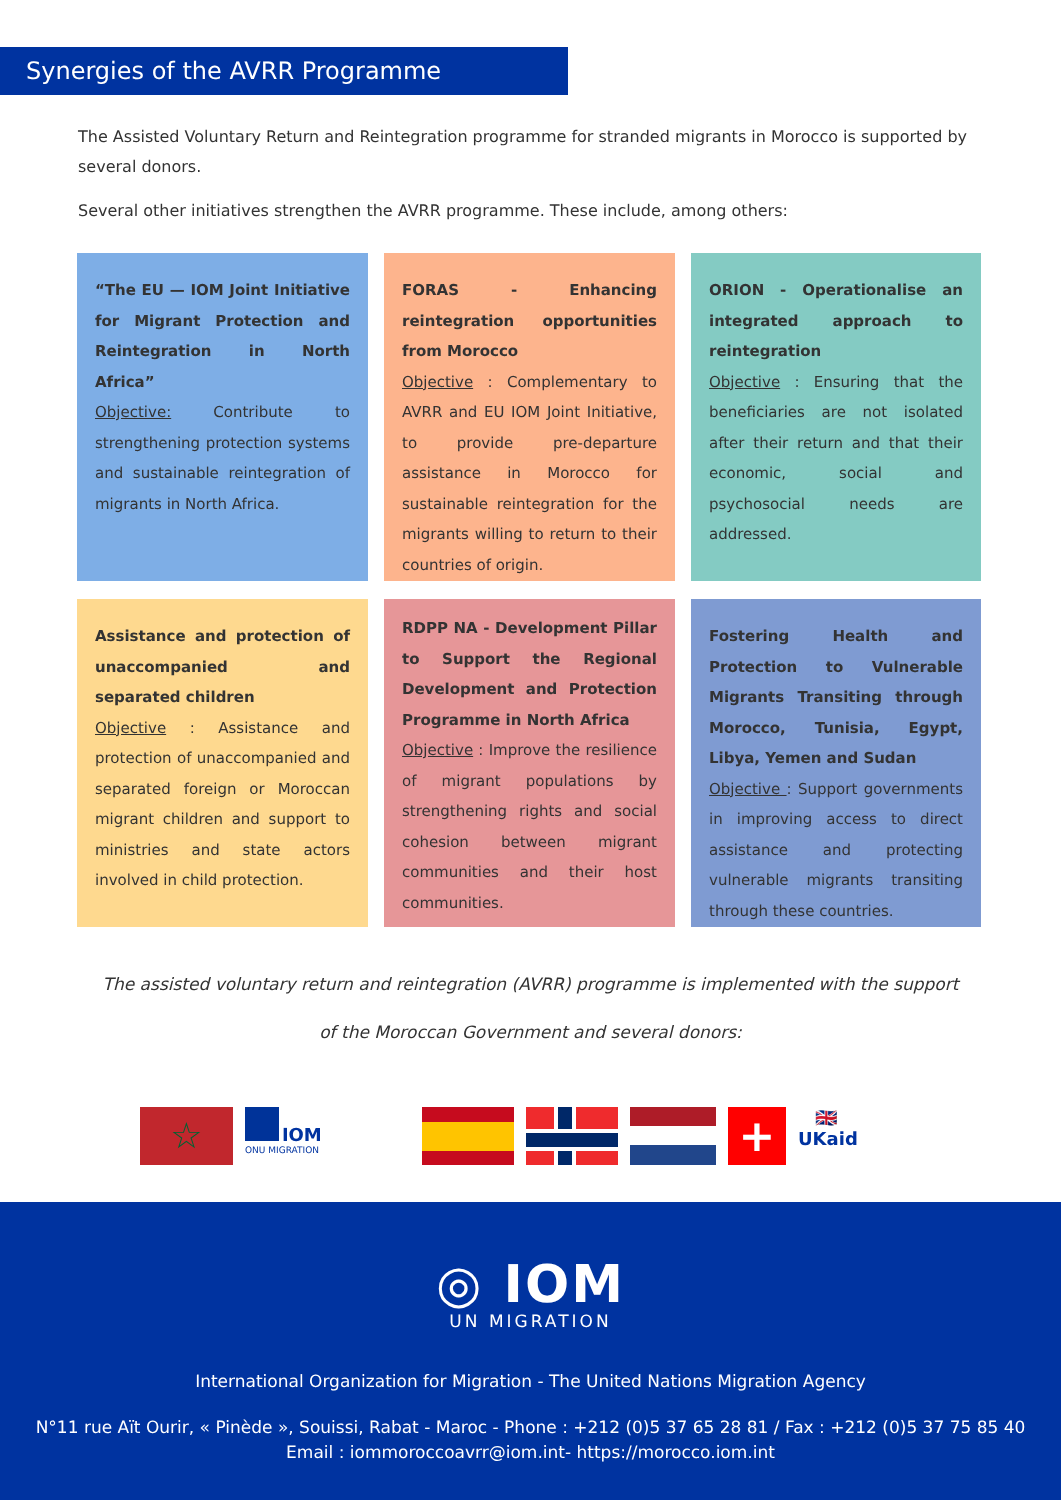Synergies of the AVRR Programme
The Assisted Voluntary Return and Reintegration programme for stranded migrants in Morocco is supported by several donors.
Several other initiatives strengthen the AVRR programme. These include, among others:
“The EU — IOM Joint Initiative for Migrant Protection and Reintegration in North Africa”
Objective: Contribute to strengthening protection systems and sustainable reintegration of migrants in North Africa.
FORAS - Enhancing reintegration opportunities from Morocco
Objective : Complementary to AVRR and EU IOM Joint Initiative, to provide pre-departure assistance in Morocco for sustainable reintegration for the migrants willing to return to their countries of origin.
ORION - Operationalise an integrated approach to reintegration
Objective : Ensuring that the beneficiaries are not isolated after their return and that their economic, social and psychosocial needs are addressed.
Assistance and protection of unaccompanied and separated children
Objective : Assistance and protection of unaccompanied and separated foreign or Moroccan migrant children and support to ministries and state actors involved in child protection.
RDPP NA - Development Pillar to Support the Regional Development and Protection Programme in North Africa
Objective : Improve the resilience of migrant populations by strengthening rights and social cohesion between migrant communities and their host communities.
Fostering Health and Protection to Vulnerable Migrants Transiting through Morocco, Tunisia, Egypt, Libya, Yemen and Sudan
Objective : Support governments in improving access to direct assistance and protecting vulnerable migrants transiting through these countries.
The assisted voluntary return and reintegration (AVRR) programme is implemented with the support
of the Moroccan Government and several donors:
☆
IOM
ONU MIGRATION
+
🇬🇧
UKaid
◎ IOM
UN MIGRATION
International Organization for Migration - The United Nations Migration Agency
N°11 rue Aït Ourir, « Pinède », Souissi, Rabat - Maroc - Phone : +212 (0)5 37 65 28 81 / Fax : +212 (0)5 37 75 85 40
Email : iommoroccoavrr@iom.int- https://morocco.iom.int